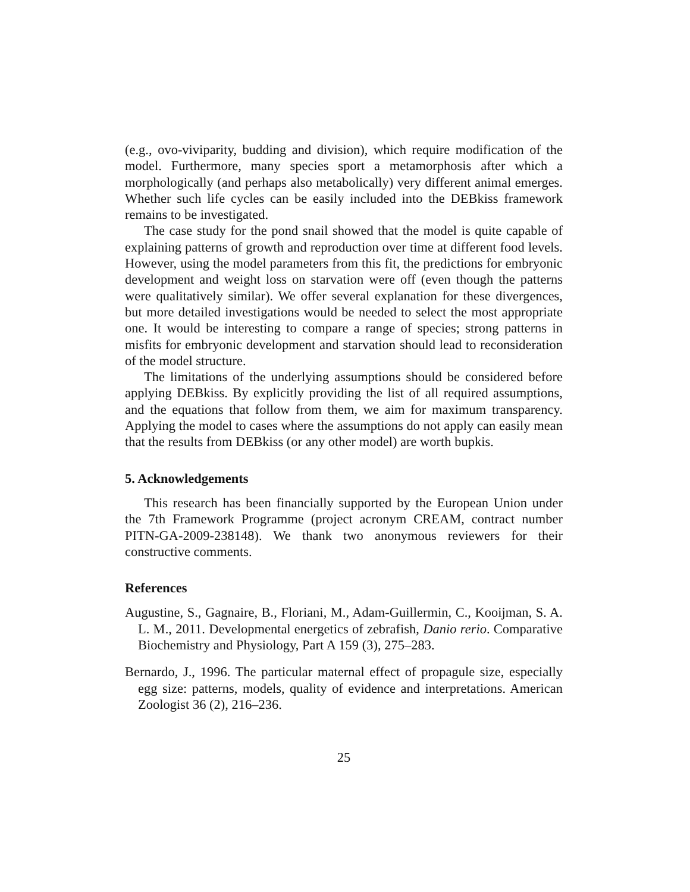(e.g., ovo-viviparity, budding and division), which require modification of the model. Furthermore, many species sport a metamorphosis after which a morphologically (and perhaps also metabolically) very different animal emerges. Whether such life cycles can be easily included into the DEBkiss framework remains to be investigated.
The case study for the pond snail showed that the model is quite capable of explaining patterns of growth and reproduction over time at different food levels. However, using the model parameters from this fit, the predictions for embryonic development and weight loss on starvation were off (even though the patterns were qualitatively similar). We offer several explanation for these divergences, but more detailed investigations would be needed to select the most appropriate one. It would be interesting to compare a range of species; strong patterns in misfits for embryonic development and starvation should lead to reconsideration of the model structure.
The limitations of the underlying assumptions should be considered before applying DEBkiss. By explicitly providing the list of all required assumptions, and the equations that follow from them, we aim for maximum transparency. Applying the model to cases where the assumptions do not apply can easily mean that the results from DEBkiss (or any other model) are worth bupkis.
5. Acknowledgements
This research has been financially supported by the European Union under the 7th Framework Programme (project acronym CREAM, contract number PITN-GA-2009-238148). We thank two anonymous reviewers for their constructive comments.
References
Augustine, S., Gagnaire, B., Floriani, M., Adam-Guillermin, C., Kooijman, S. A. L. M., 2011. Developmental energetics of zebrafish, Danio rerio. Comparative Biochemistry and Physiology, Part A 159 (3), 275–283.
Bernardo, J., 1996. The particular maternal effect of propagule size, especially egg size: patterns, models, quality of evidence and interpretations. American Zoologist 36 (2), 216–236.
25